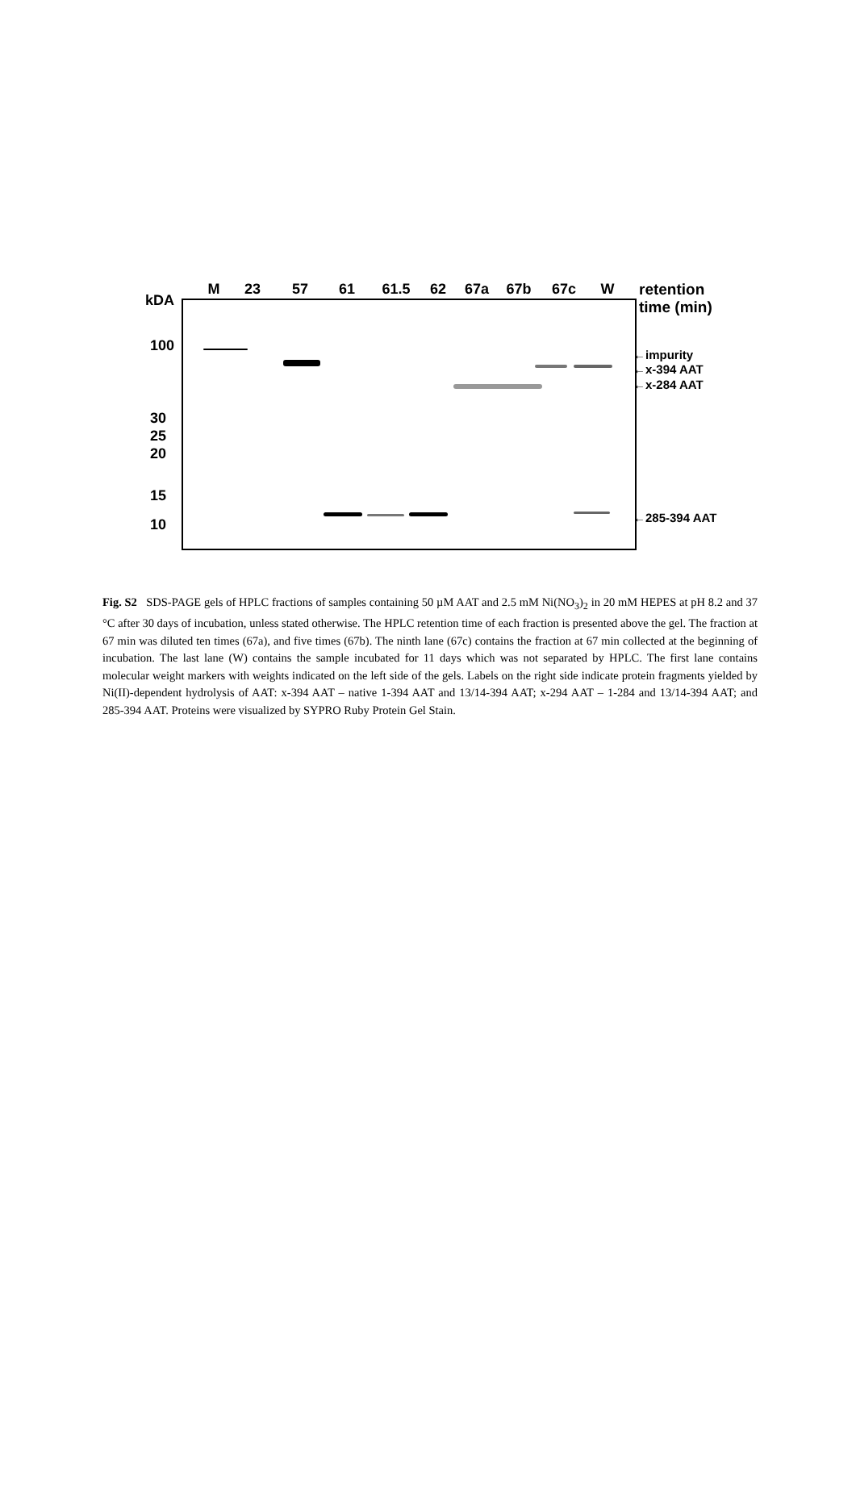M 23 57 61 61.5 62 67a 67b 67c W
kDA
retention
time (min)
100
30
25
20
15
10
←impurity
←x-394 AAT
←x-284 AAT
←285-394 AAT
Fig. S2 SDS-PAGE gels of HPLC fractions of samples containing 50 µM AAT and 2.5 mM Ni(NO<sub>3</sub>)<sub>2</sub> in 20 mM HEPES at pH 8.2 and 37 °C after 30 days of incubation, unless stated otherwise. The HPLC retention time of each fraction is presented above the gel. The fraction at 67 min was diluted ten times (67a), and five times (67b). The ninth lane (67c) contains the fraction at 67 min collected at the beginning of incubation. The last lane (W) contains the sample incubated for 11 days which was not separated by HPLC. The first lane contains molecular weight markers with weights indicated on the left side of the gels. Labels on the right side indicate protein fragments yielded by Ni(II)-dependent hydrolysis of AAT: x-394 AAT – native 1-394 AAT and 13/14-394 AAT; x-294 AAT – 1-284 and 13/14-394 AAT; and 285-394 AAT. Proteins were visualized by SYPRO Ruby Protein Gel Stain.